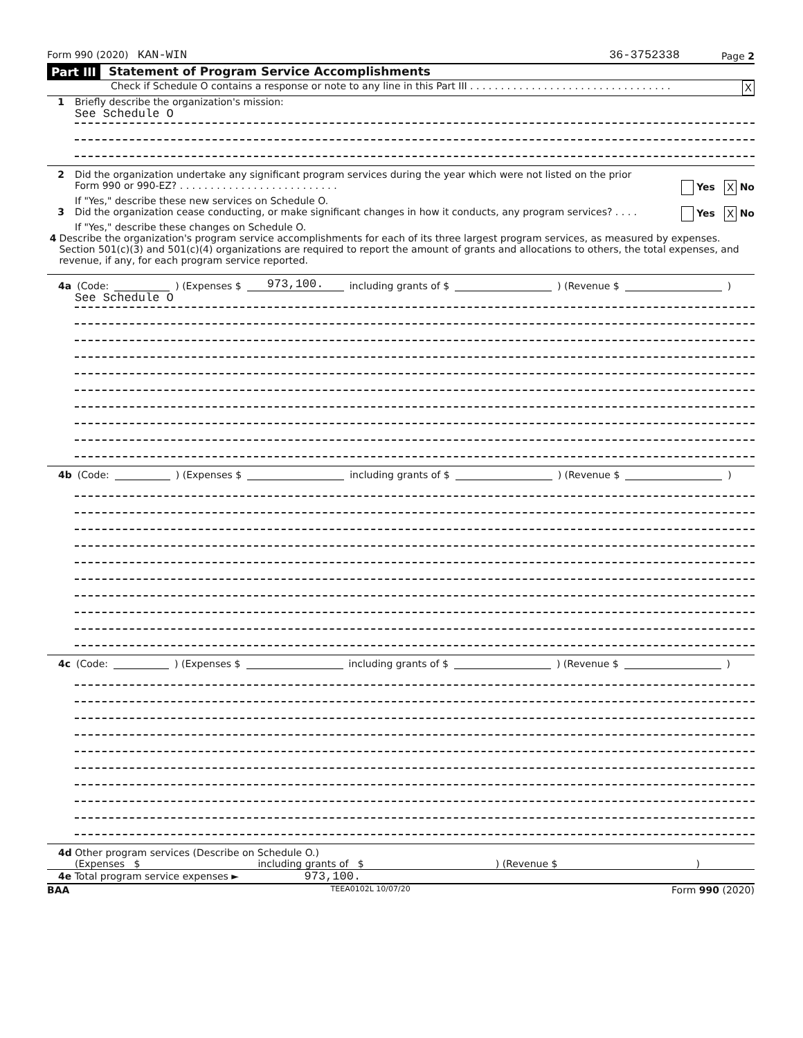Form 990 (2020) KAN-WIN 36-3752338 Page 2
Part III Statement of Program Service Accomplishments
Check if Schedule O contains a response or note to any line in this Part III . . . . . . . . . . . . . . . . . . . . . . . . . . . . . . . . . X
1 Briefly describe the organization's mission:
See Schedule O
2 Did the organization undertake any significant program services during the year which were not listed on the prior
Form 990 or 990-EZ? . . . . . . . . . . . . . . . . . . . . . . . . . . Yes X No
If "Yes," describe these new services on Schedule O.
3 Did the organization cease conducting, or make significant changes in how it conducts, any program services? . . . . Yes X No
If "Yes," describe these changes on Schedule O.
4 Describe the organization's program service accomplishments for each of its three largest program services, as measured by expenses. Section 501(c)(3) and 501(c)(4) organizations are required to report the amount of grants and allocations to others, the total expenses, and revenue, if any, for each program service reported.
4a (Code: ) (Expenses $ 973,100. including grants of $ ) (Revenue $ )
See Schedule O
4b (Code: ) (Expenses $ including grants of $ ) (Revenue $ )
4c (Code: ) (Expenses $ including grants of $ ) (Revenue $ )
4d Other program services (Describe on Schedule O.)
(Expenses $ including grants of $) (Revenue $)
4e Total program service expenses ► 973,100.
BAA TEEA0102L 10/07/20 Form 990 (2020)